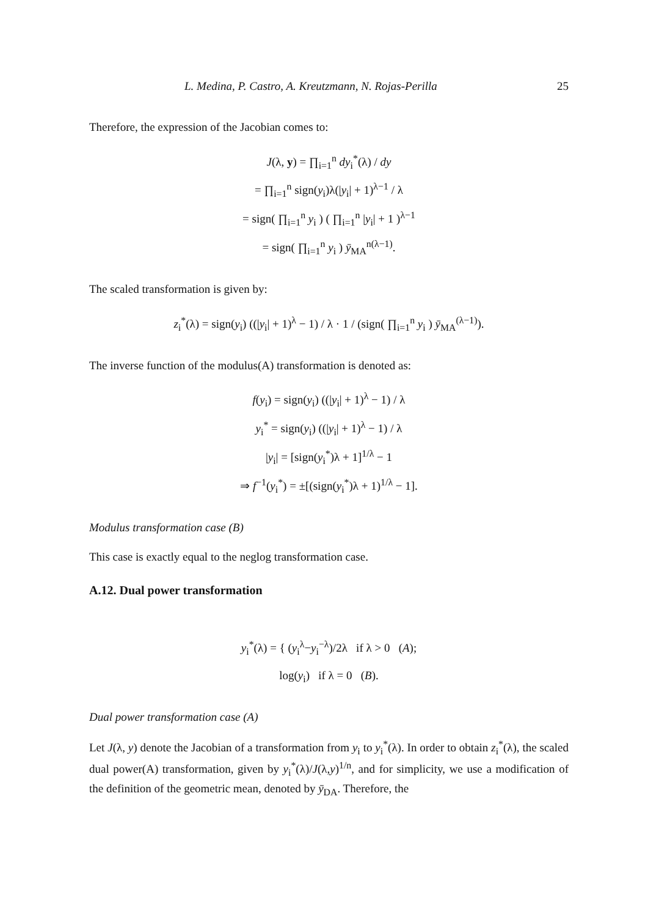L. Medina, P. Castro, A. Kreutzmann, N. Rojas-Perilla 25
Therefore, the expression of the Jacobian comes to:
J(λ, y) = ∏<sub>i=1</sub><sup>n</sup> dy<sub>i</sub><sup>*</sup>(λ) / dy
= ∏<sub>i=1</sub><sup>n</sup> sign(y<sub>i</sub>)λ(|y<sub>i</sub>| + 1)<sup>λ−1</sup> / λ
= sign( ∏<sub>i=1</sub><sup>n</sup> y<sub>i</sub> ) ( ∏<sub>i=1</sub><sup>n</sup> |y<sub>i</sub>| + 1 )<sup>λ−1</sup>
= sign( ∏<sub>i=1</sub><sup>n</sup> y<sub>i</sub> ) ȳ<sub>MA</sub><sup>n(λ−1)</sup>.
The scaled transformation is given by:
z<sub>i</sub><sup>*</sup>(λ) = sign(y<sub>i</sub>) ((|y<sub>i</sub>| + 1)<sup>λ</sup> − 1) / λ · 1 / (sign( ∏<sub>i=1</sub><sup>n</sup> y<sub>i</sub> ) ȳ<sub>MA</sub><sup>(λ−1)</sup>).
The inverse function of the modulus(A) transformation is denoted as:
f(y<sub>i</sub>) = sign(y<sub>i</sub>) ((|y<sub>i</sub>| + 1)<sup>λ</sup> − 1) / λ
y<sub>i</sub><sup>*</sup> = sign(y<sub>i</sub>) ((|y<sub>i</sub>| + 1)<sup>λ</sup> − 1) / λ
|y<sub>i</sub>| = [sign(y<sub>i</sub><sup>*</sup>)λ + 1]<sup>1/λ</sup> − 1
⇒ f<sup>−1</sup>(y<sub>i</sub><sup>*</sup>) = ±[(sign(y<sub>i</sub><sup>*</sup>)λ + 1)<sup>1/λ</sup> − 1].
Modulus transformation case (B)
This case is exactly equal to the neglog transformation case.
A.12. Dual power transformation
y<sub>i</sub><sup>*</sup>(λ) = { (y<sub>i</sub><sup>λ</sup>−y<sub>i</sub><sup>−λ</sup>)/2λ if λ > 0 (A);
log(y<sub>i</sub>) if λ = 0 (B).
Dual power transformation case (A)
Let J(λ, y) denote the Jacobian of a transformation from y<sub>i</sub> to y<sub>i</sub><sup>*</sup>(λ). In order to obtain z<sub>i</sub><sup>*</sup>(λ), the scaled dual power(A) transformation, given by y<sub>i</sub><sup>*</sup>(λ)/J(λ,y)<sup>1/n</sup>, and for simplicity, we use a modification of the definition of the geometric mean, denoted by ȳ<sub>DA</sub>. Therefore, the